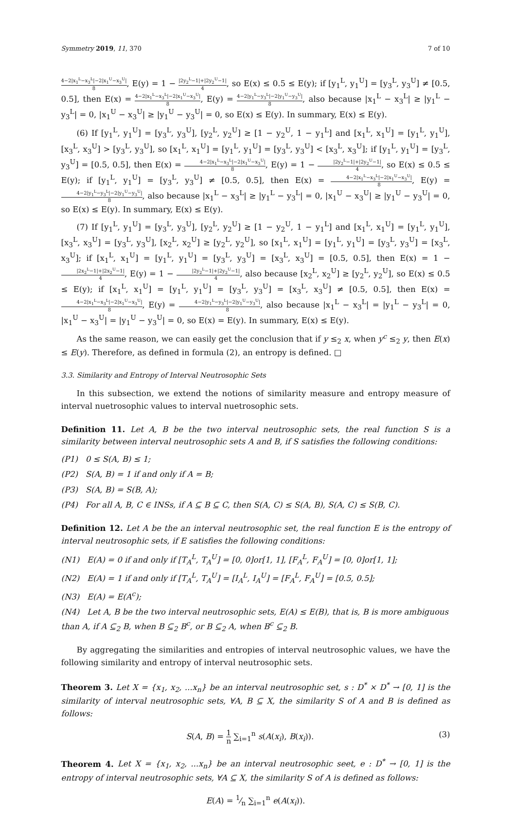Symmetry 2019, 11, 370 7 of 10
4−2|x<sub>1</sub><sup>L</sup>−x<sub>3</sub><sup>L</sup>|−2|x<sub>1</sub><sup>U</sup>−x<sub>3</sub><sup>U</sup>| 8, E(y) = 1 − |2y<sub>2</sub><sup>L</sup>−1|+|2y<sub>2</sub><sup>U</sup>−1| 4, so E(x) ≤ 0.5 ≤ E(y); if [y<sub>1</sub><sup>L</sup>, y<sub>1</sub><sup>U</sup>] = [y<sub>3</sub><sup>L</sup>, y<sub>3</sub><sup>U</sup>] ≠ [0.5, 0.5], then E(x) = 4−2|x<sub>1</sub><sup>L</sup>−x<sub>3</sub><sup>L</sup>|−2|x<sub>1</sub><sup>U</sup>−x<sub>3</sub><sup>U</sup>| 8, E(y) = 4−2|y<sub>1</sub><sup>L</sup>−y<sub>3</sub><sup>L</sup>|−2|y<sub>1</sub><sup>U</sup>−y<sub>3</sub><sup>U</sup>| 8, also because |x<sub>1</sub><sup>L</sup> − x<sub>3</sub><sup>L</sup>| ≥ |y<sub>1</sub><sup>L</sup> − y<sub>3</sub><sup>L</sup>| = 0, |x<sub>1</sub><sup>U</sup> − x<sub>3</sub><sup>U</sup>| ≥ |y<sub>1</sub><sup>U</sup> − y<sub>3</sub><sup>U</sup>| = 0, so E(x) ≤ E(y). In summary, E(x) ≤ E(y).
(6) If [y<sub>1</sub><sup>L</sup>, y<sub>1</sub><sup>U</sup>] = [y<sub>3</sub><sup>L</sup>, y<sub>3</sub><sup>U</sup>], [y<sub>2</sub><sup>L</sup>, y<sub>2</sub><sup>U</sup>] ≥ [1 − y<sub>2</sub><sup>U</sup>, 1 − y<sub>1</sub><sup>L</sup>] and [x<sub>1</sub><sup>L</sup>, x<sub>1</sub><sup>U</sup>] = [y<sub>1</sub><sup>L</sup>, y<sub>1</sub><sup>U</sup>], [x<sub>3</sub><sup>L</sup>, x<sub>3</sub><sup>U</sup>] > [y<sub>3</sub><sup>L</sup>, y<sub>3</sub><sup>U</sup>], so [x<sub>1</sub><sup>L</sup>, x<sub>1</sub><sup>U</sup>] = [y<sub>1</sub><sup>L</sup>, y<sub>1</sub><sup>U</sup>] = [y<sub>3</sub><sup>L</sup>, y<sub>3</sub><sup>U</sup>] < [x<sub>3</sub><sup>L</sup>, x<sub>3</sub><sup>U</sup>]; if [y<sub>1</sub><sup>L</sup>, y<sub>1</sub><sup>U</sup>] = [y<sub>3</sub><sup>L</sup>, y<sub>3</sub><sup>U</sup>] = [0.5, 0.5], then E(x) = 4−2|x<sub>1</sub><sup>L</sup>−x<sub>3</sub><sup>L</sup>|−2|x<sub>1</sub><sup>U</sup>−x<sub>3</sub><sup>U</sup>| 8, E(y) = 1 − |2y<sub>2</sub><sup>L</sup>−1|+|2y<sub>2</sub><sup>U</sup>−1| 4, so E(x) ≤ 0.5 ≤ E(y); if [y<sub>1</sub><sup>L</sup>, y<sub>1</sub><sup>U</sup>] = [y<sub>3</sub><sup>L</sup>, y<sub>3</sub><sup>U</sup>] ≠ [0.5, 0.5], then E(x) = 4−2|x<sub>1</sub><sup>L</sup>−x<sub>3</sub><sup>L</sup>|−2|x<sub>1</sub><sup>U</sup>−x<sub>3</sub><sup>U</sup>| 8, E(y) = 4−2|y<sub>1</sub><sup>L</sup>−y<sub>3</sub><sup>L</sup>|−2|y<sub>1</sub><sup>U</sup>−y<sub>3</sub><sup>U</sup>| 8, also because |x<sub>1</sub><sup>L</sup> − x<sub>3</sub><sup>L</sup>| ≥ |y<sub>1</sub><sup>L</sup> − y<sub>3</sub><sup>L</sup>| = 0, |x<sub>1</sub><sup>U</sup> − x<sub>3</sub><sup>U</sup>| ≥ |y<sub>1</sub><sup>U</sup> − y<sub>3</sub><sup>U</sup>| = 0, so E(x) ≤ E(y). In summary, E(x) ≤ E(y).
(7) If [y<sub>1</sub><sup>L</sup>, y<sub>1</sub><sup>U</sup>] = [y<sub>3</sub><sup>L</sup>, y<sub>3</sub><sup>U</sup>], [y<sub>2</sub><sup>L</sup>, y<sub>2</sub><sup>U</sup>] ≥ [1 − y<sub>2</sub><sup>U</sup>, 1 − y<sub>1</sub><sup>L</sup>] and [x<sub>1</sub><sup>L</sup>, x<sub>1</sub><sup>U</sup>] = [y<sub>1</sub><sup>L</sup>, y<sub>1</sub><sup>U</sup>], [x<sub>3</sub><sup>L</sup>, x<sub>3</sub><sup>U</sup>] = [y<sub>3</sub><sup>L</sup>, y<sub>3</sub><sup>U</sup>], [x<sub>2</sub><sup>L</sup>, x<sub>2</sub><sup>U</sup>] ≥ [y<sub>2</sub><sup>L</sup>, y<sub>2</sub><sup>U</sup>], so [x<sub>1</sub><sup>L</sup>, x<sub>1</sub><sup>U</sup>] = [y<sub>1</sub><sup>L</sup>, y<sub>1</sub><sup>U</sup>] = [y<sub>3</sub><sup>L</sup>, y<sub>3</sub><sup>U</sup>] = [x<sub>3</sub><sup>L</sup>, x<sub>3</sub><sup>U</sup>]; if [x<sub>1</sub><sup>L</sup>, x<sub>1</sub><sup>U</sup>] = [y<sub>1</sub><sup>L</sup>, y<sub>1</sub><sup>U</sup>] = [y<sub>3</sub><sup>L</sup>, y<sub>3</sub><sup>U</sup>] = [x<sub>3</sub><sup>L</sup>, x<sub>3</sub><sup>U</sup>] = [0.5, 0.5], then E(x) = 1 − |2x<sub>2</sub><sup>L</sup>−1|+|2x<sub>2</sub><sup>U</sup>−1| 4, E(y) = 1 − |2y<sub>2</sub><sup>L</sup>−1|+|2y<sub>2</sub><sup>U</sup>−1| 4, also because [x<sub>2</sub><sup>L</sup>, x<sub>2</sub><sup>U</sup>] ≥ [y<sub>2</sub><sup>L</sup>, y<sub>2</sub><sup>U</sup>], so E(x) ≤ 0.5 ≤ E(y); if [x<sub>1</sub><sup>L</sup>, x<sub>1</sub><sup>U</sup>] = [y<sub>1</sub><sup>L</sup>, y<sub>1</sub><sup>U</sup>] = [y<sub>3</sub><sup>L</sup>, y<sub>3</sub><sup>U</sup>] = [x<sub>3</sub><sup>L</sup>, x<sub>3</sub><sup>U</sup>] ≠ [0.5, 0.5], then E(x) = 4−2|x<sub>1</sub><sup>L</sup>−x<sub>3</sub><sup>L</sup>|−2|x<sub>1</sub><sup>U</sup>−x<sub>3</sub><sup>U</sup>| 8, E(y) = 4−2|y<sub>1</sub><sup>L</sup>−y<sub>3</sub><sup>L</sup>|−2|y<sub>1</sub><sup>U</sup>−y<sub>3</sub><sup>U</sup>| 8, also because |x<sub>1</sub><sup>L</sup> − x<sub>3</sub><sup>L</sup>| = |y<sub>1</sub><sup>L</sup> − y<sub>3</sub><sup>L</sup>| = 0, |x<sub>1</sub><sup>U</sup> − x<sub>3</sub><sup>U</sup>| = |y<sub>1</sub><sup>U</sup> − y<sub>3</sub><sup>U</sup>| = 0, so E(x) = E(y). In summary, E(x) ≤ E(y).
As the same reason, we can easily get the conclusion that if y ≤<sub>2</sub> x, when y<sup>c</sup> ≤<sub>2</sub> y, then E(x) ≤ E(y). Therefore, as defined in formula (2), an entropy is defined. □
3.3. Similarity and Entropy of Interval Neutrosophic Sets
In this subsection, we extend the notions of similarity measure and entropy measure of interval nuetrosophic values to interval nuetrosophic sets.
Definition 11. Let A, B be the two interval neutrosophic sets, the real function S is a similarity between interval neutrosophic sets A and B, if S satisfies the following conditions:
(P1) 0 ≤ S(A, B) ≤ 1;
(P2) S(A, B) = 1 if and only if A = B;
(P3) S(A, B) = S(B, A);
(P4) For all A, B, C ∈ INSs, if A ⊆ B ⊆ C, then S(A, C) ≤ S(A, B), S(A, C) ≤ S(B, C).
Definition 12. Let A be the an interval neutrosophic set, the real function E is the entropy of interval neutrosophic sets, if E satisfies the following conditions:
(N1) E(A) = 0 if and only if [T<sub>A</sub><sup>L</sup>, T<sub>A</sub><sup>U</sup>] = [0, 0]or[1, 1], [F<sub>A</sub><sup>L</sup>, F<sub>A</sub><sup>U</sup>] = [0, 0]or[1, 1];
(N2) E(A) = 1 if and only if [T<sub>A</sub><sup>L</sup>, T<sub>A</sub><sup>U</sup>] = [I<sub>A</sub><sup>L</sup>, I<sub>A</sub><sup>U</sup>] = [F<sub>A</sub><sup>L</sup>, F<sub>A</sub><sup>U</sup>] = [0.5, 0.5];
(N3) E(A) = E(A<sup>c</sup>);
(N4) Let A, B be the two interval neutrosophic sets, E(A) ≤ E(B), that is, B is more ambiguous than A, if A ⊆<sub>2</sub> B, when B ⊆<sub>2</sub> B<sup>c</sup>, or B ⊆<sub>2</sub> A, when B<sup>c</sup> ⊆<sub>2</sub> B.
By aggregating the similarities and entropies of interval neutrosophic values, we have the following similarity and entropy of interval neutrosophic sets.
Theorem 3. Let X = {x<sub>1</sub>, x<sub>2</sub>, ...x<sub>n</sub>} be an interval neutrosophic set, s : D<sup>*</sup> × D<sup>*</sup> → [0, 1] is the similarity of interval neutrosophic sets, ∀A, B ⊆ X, the similarity S of A and B is defined as follows:
S(A, B) = 1 n ∑<sub>i=1</sub><sup>n</sup> s(A(x<sub>i</sub>), B(x<sub>i</sub>)). (3)
Theorem 4. Let X = {x<sub>1</sub>, x<sub>2</sub>, ...x<sub>n</sub>} be an interval neutrosophic seet, e : D<sup>*</sup> → [0, 1] is the entropy of interval neutrosophic sets, ∀A ⊆ X, the similarity S of A is defined as follows:
E(A) = 1⁄n ∑<sub>i=1</sub><sup>n</sup> e(A(x<sub>i</sub>)).